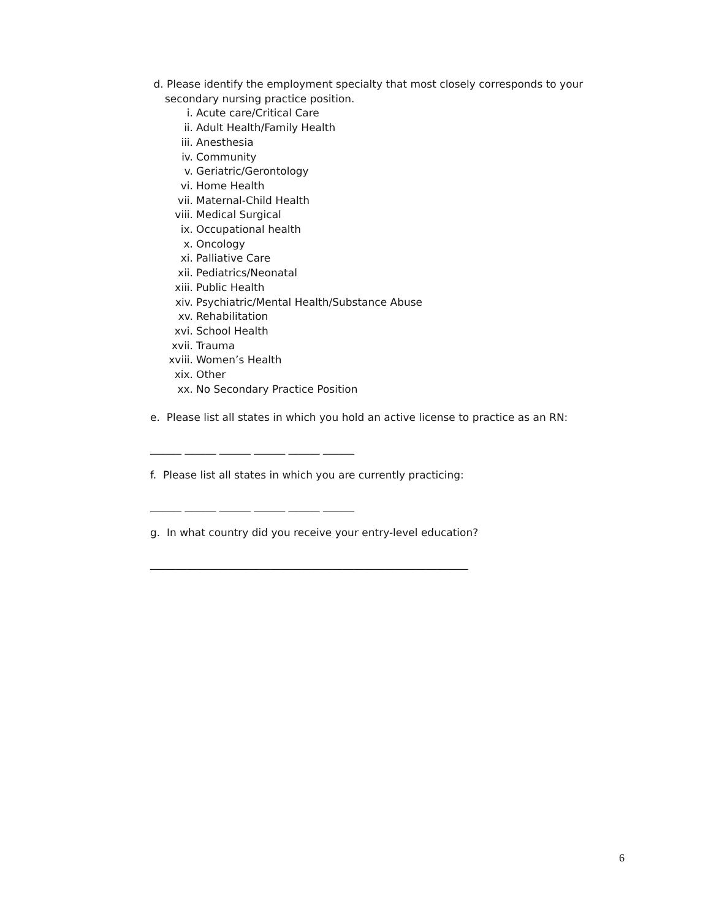d. Please identify the employment specialty that most closely corresponds to your
secondary nursing practice position.
i. Acute care/Critical Care
ii. Adult Health/Family Health
iii. Anesthesia
iv. Community
v. Geriatric/Gerontology
vi. Home Health
vii. Maternal-Child Health
viii. Medical Surgical
ix. Occupational health
x. Oncology
xi. Palliative Care
xii. Pediatrics/Neonatal
xiii. Public Health
xiv. Psychiatric/Mental Health/Substance Abuse
xv. Rehabilitation
xvi. School Health
xvii. Trauma
xviii. Women’s Health
xix. Other
xx. No Secondary Practice Position
e. Please list all states in which you hold an active license to practice as an RN:
______ ______ ______ ______ ______ ______
f. Please list all states in which you are currently practicing:
______ ______ ______ ______ ______ ______
g. In what country did you receive your entry-level education?
_____________________________________________________________
6